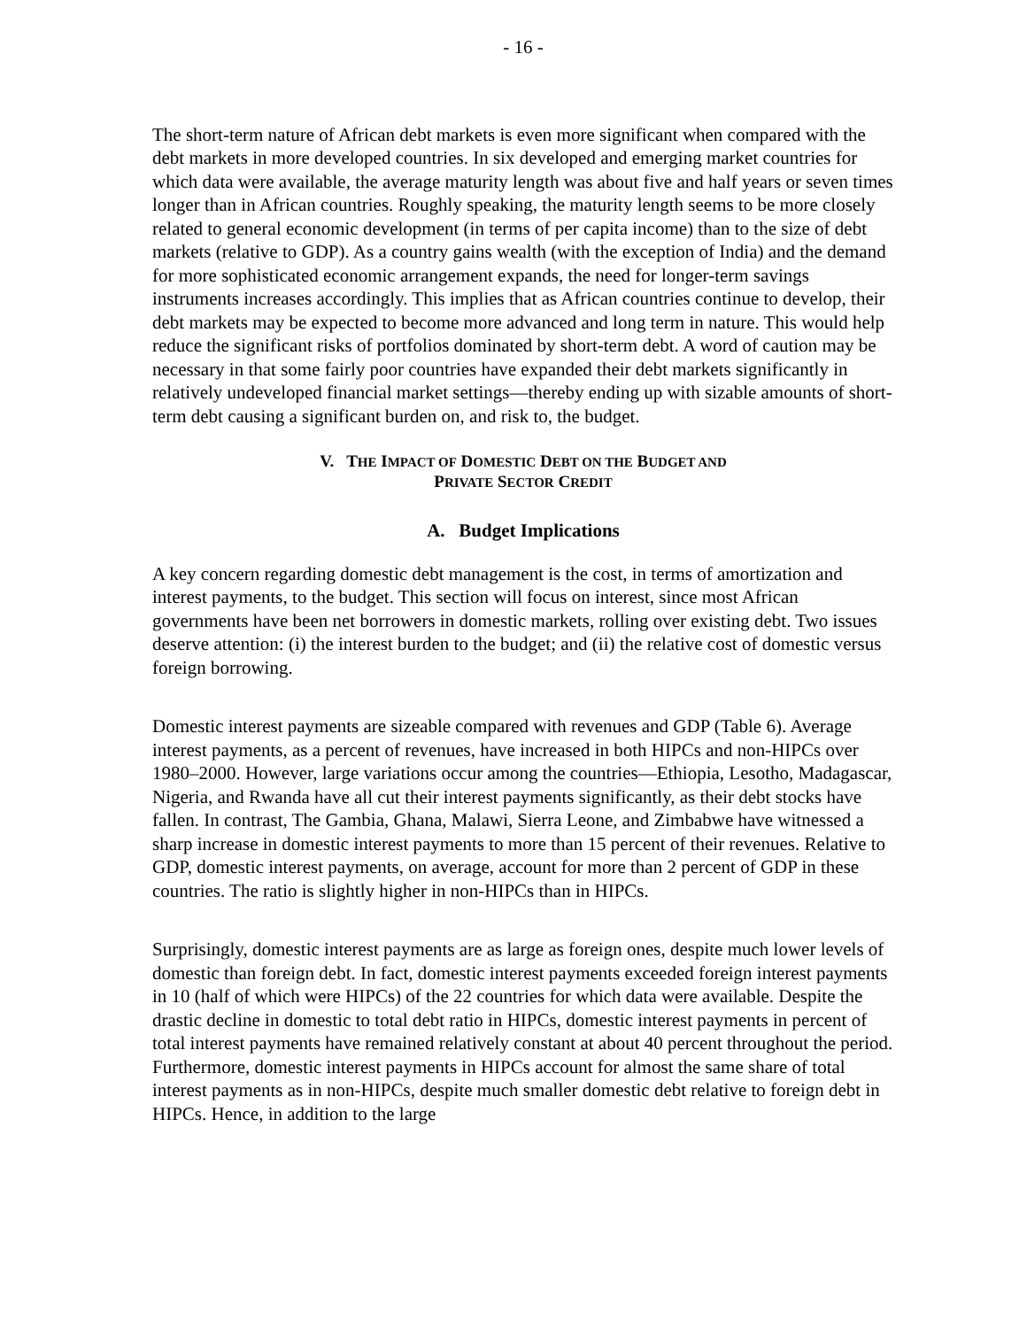- 16 -
The short-term nature of African debt markets is even more significant when compared with the debt markets in more developed countries. In six developed and emerging market countries for which data were available, the average maturity length was about five and half years or seven times longer than in African countries. Roughly speaking, the maturity length seems to be more closely related to general economic development (in terms of per capita income) than to the size of debt markets (relative to GDP). As a country gains wealth (with the exception of India) and the demand for more sophisticated economic arrangement expands, the need for longer-term savings instruments increases accordingly. This implies that as African countries continue to develop, their debt markets may be expected to become more advanced and long term in nature. This would help reduce the significant risks of portfolios dominated by short-term debt. A word of caution may be necessary in that some fairly poor countries have expanded their debt markets significantly in relatively undeveloped financial market settings—thereby ending up with sizable amounts of short-term debt causing a significant burden on, and risk to, the budget.
V. THE IMPACT OF DOMESTIC DEBT ON THE BUDGET AND
PRIVATE SECTOR CREDIT
A. Budget Implications
A key concern regarding domestic debt management is the cost, in terms of amortization and interest payments, to the budget. This section will focus on interest, since most African governments have been net borrowers in domestic markets, rolling over existing debt. Two issues deserve attention: (i) the interest burden to the budget; and (ii) the relative cost of domestic versus foreign borrowing.
Domestic interest payments are sizeable compared with revenues and GDP (Table 6). Average interest payments, as a percent of revenues, have increased in both HIPCs and non-HIPCs over 1980–2000. However, large variations occur among the countries—Ethiopia, Lesotho, Madagascar, Nigeria, and Rwanda have all cut their interest payments significantly, as their debt stocks have fallen. In contrast, The Gambia, Ghana, Malawi, Sierra Leone, and Zimbabwe have witnessed a sharp increase in domestic interest payments to more than 15 percent of their revenues. Relative to GDP, domestic interest payments, on average, account for more than 2 percent of GDP in these countries. The ratio is slightly higher in non-HIPCs than in HIPCs.
Surprisingly, domestic interest payments are as large as foreign ones, despite much lower levels of domestic than foreign debt. In fact, domestic interest payments exceeded foreign interest payments in 10 (half of which were HIPCs) of the 22 countries for which data were available. Despite the drastic decline in domestic to total debt ratio in HIPCs, domestic interest payments in percent of total interest payments have remained relatively constant at about 40 percent throughout the period. Furthermore, domestic interest payments in HIPCs account for almost the same share of total interest payments as in non-HIPCs, despite much smaller domestic debt relative to foreign debt in HIPCs. Hence, in addition to the large